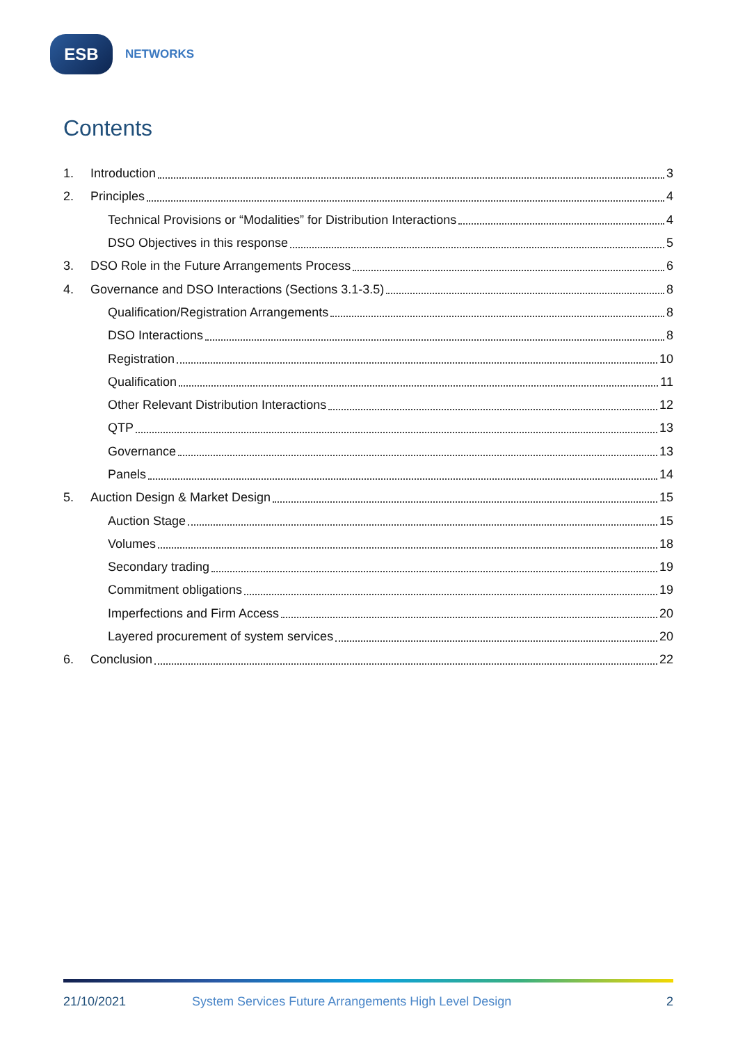ESB
NETWORKS
Contents
1. Introduction 3
2. Principles 4
Technical Provisions or “Modalities” for Distribution Interactions 4
DSO Objectives in this response 5
3. DSO Role in the Future Arrangements Process 6
4. Governance and DSO Interactions (Sections 3.1-3.5) 8
Qualification/Registration Arrangements 8
DSO Interactions 8
Registration 10
Qualification 11
Other Relevant Distribution Interactions 12
QTP 13
Governance 13
Panels 14
5. Auction Design & Market Design 15
Auction Stage 15
Volumes 18
Secondary trading 19
Commitment obligations 19
Imperfections and Firm Access 20
Layered procurement of system services 20
6. Conclusion 22
21/10/2021 System Services Future Arrangements High Level Design 2